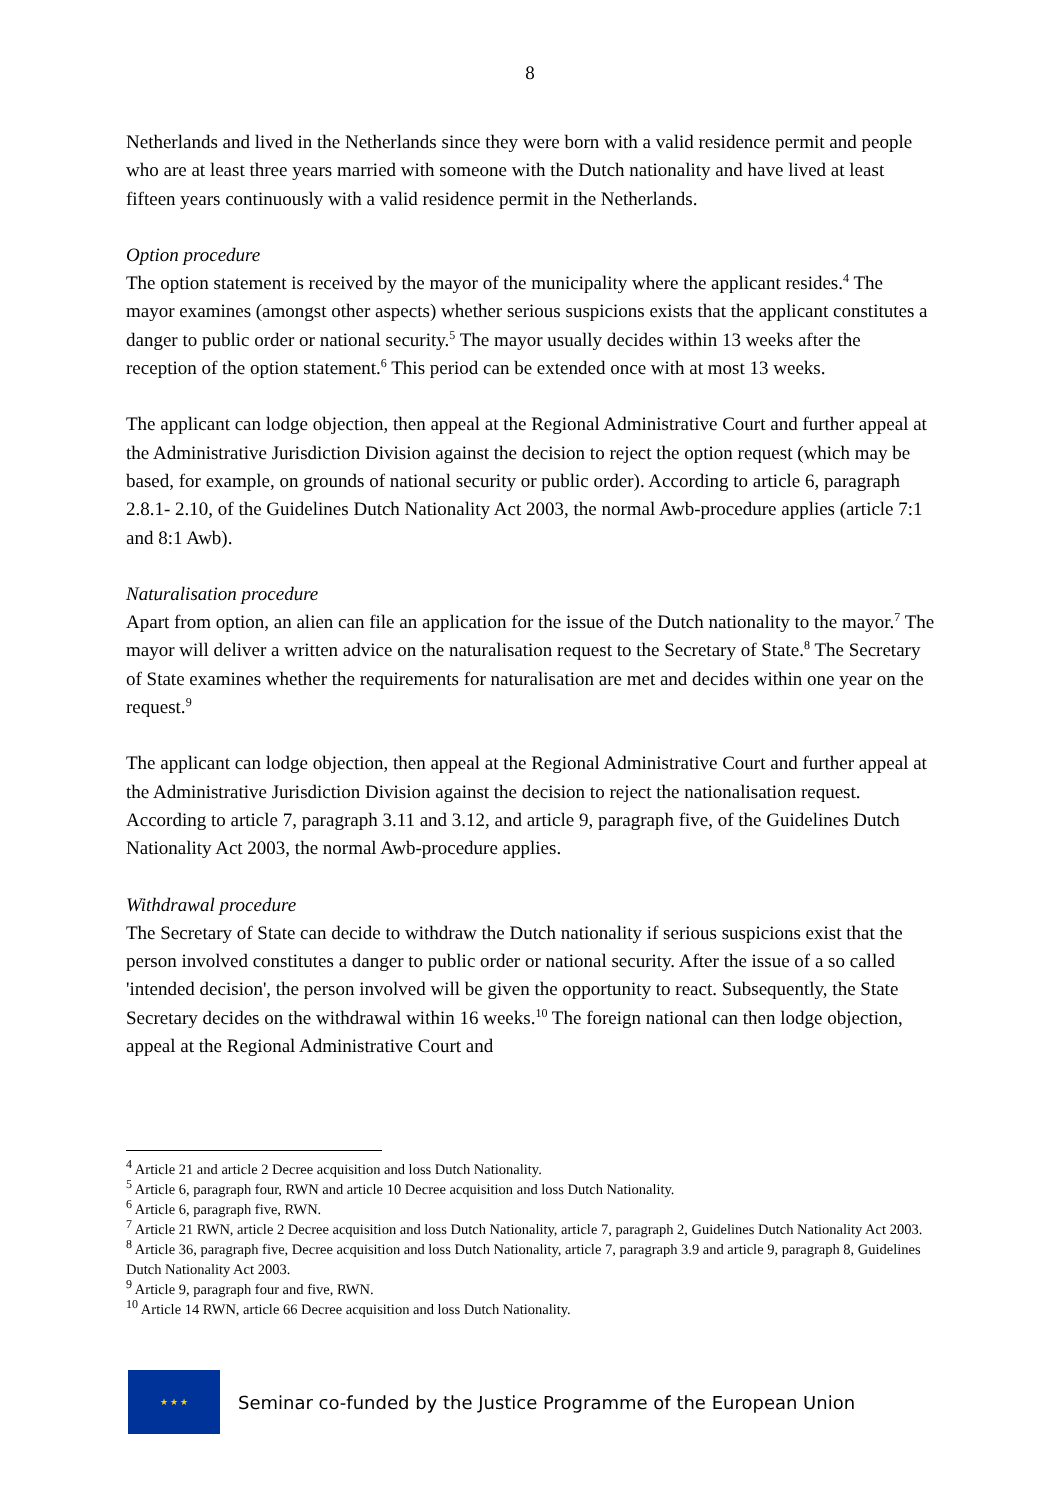8
Netherlands and lived in the Netherlands since they were born with a valid residence permit and people who are at least three years married with someone with the Dutch nationality and have lived at least fifteen years continuously with a valid residence permit in the Netherlands.
Option procedure
The option statement is received by the mayor of the municipality where the applicant resides.<sup>4</sup> The mayor examines (amongst other aspects) whether serious suspicions exists that the applicant constitutes a danger to public order or national security.<sup>5</sup> The mayor usually decides within 13 weeks after the reception of the option statement.<sup>6</sup> This period can be extended once with at most 13 weeks.
The applicant can lodge objection, then appeal at the Regional Administrative Court and further appeal at the Administrative Jurisdiction Division against the decision to reject the option request (which may be based, for example, on grounds of national security or public order). According to article 6, paragraph 2.8.1- 2.10, of the Guidelines Dutch Nationality Act 2003, the normal Awb-procedure applies (article 7:1 and 8:1 Awb).
Naturalisation procedure
Apart from option, an alien can file an application for the issue of the Dutch nationality to the mayor.<sup>7</sup> The mayor will deliver a written advice on the naturalisation request to the Secretary of State.<sup>8</sup> The Secretary of State examines whether the requirements for naturalisation are met and decides within one year on the request.<sup>9</sup>
The applicant can lodge objection, then appeal at the Regional Administrative Court and further appeal at the Administrative Jurisdiction Division against the decision to reject the nationalisation request. According to article 7, paragraph 3.11 and 3.12, and article 9, paragraph five, of the Guidelines Dutch Nationality Act 2003, the normal Awb-procedure applies.
Withdrawal procedure
The Secretary of State can decide to withdraw the Dutch nationality if serious suspicions exist that the person involved constitutes a danger to public order or national security. After the issue of a so called 'intended decision', the person involved will be given the opportunity to react. Subsequently, the State Secretary decides on the withdrawal within 16 weeks.<sup>10</sup> The foreign national can then lodge objection, appeal at the Regional Administrative Court and
<sup>4</sup> Article 21 and article 2 Decree acquisition and loss Dutch Nationality.
<sup>5</sup> Article 6, paragraph four, RWN and article 10 Decree acquisition and loss Dutch Nationality.
<sup>6</sup> Article 6, paragraph five, RWN.
<sup>7</sup> Article 21 RWN, article 2 Decree acquisition and loss Dutch Nationality, article 7, paragraph 2, Guidelines Dutch Nationality Act 2003.
<sup>8</sup> Article 36, paragraph five, Decree acquisition and loss Dutch Nationality, article 7, paragraph 3.9 and article 9, paragraph 8, Guidelines Dutch Nationality Act 2003.
<sup>9</sup> Article 9, paragraph four and five, RWN.
<sup>10</sup> Article 14 RWN, article 66 Decree acquisition and loss Dutch Nationality.
★ ★ ★
Seminar co-funded by the Justice Programme of the European Union